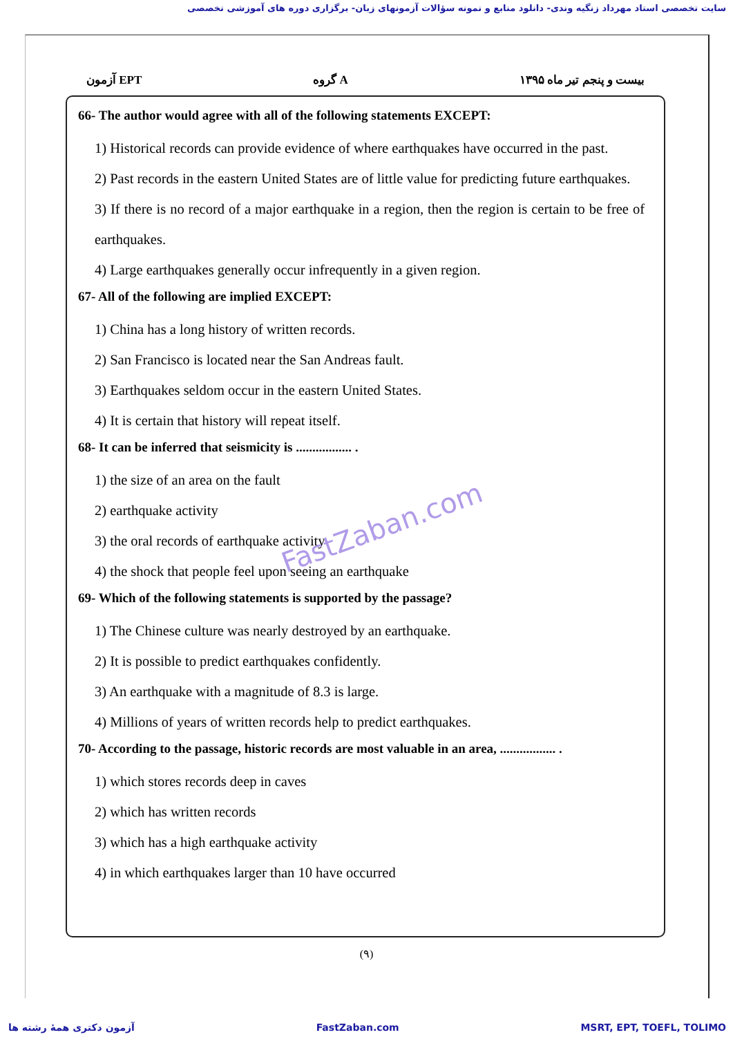سایت تخصصی استاد مهرداد زنگیه وندی- دانلود منابع و نمونه سؤالات آزمونهای زبان- برگزاری دوره های آموزشی تخصصی
آزمون EPT گروه A بیست و پنجم تیر ماه ۱۳۹۵
66- The author would agree with all of the following statements EXCEPT:
1) Historical records can provide evidence of where earthquakes have occurred in the past.
2) Past records in the eastern United States are of little value for predicting future earthquakes.
3) If there is no record of a major earthquake in a region, then the region is certain to be free of earthquakes.
4) Large earthquakes generally occur infrequently in a given region.
67- All of the following are implied EXCEPT:
1) China has a long history of written records.
2) San Francisco is located near the San Andreas fault.
3) Earthquakes seldom occur in the eastern United States.
4) It is certain that history will repeat itself.
68- It can be inferred that seismicity is ................. .
1) the size of an area on the fault
2) earthquake activity
3) the oral records of earthquake activity
4) the shock that people feel upon seeing an earthquake
69- Which of the following statements is supported by the passage?
1) The Chinese culture was nearly destroyed by an earthquake.
2) It is possible to predict earthquakes confidently.
3) An earthquake with a magnitude of 8.3 is large.
4) Millions of years of written records help to predict earthquakes.
70- According to the passage, historic records are most valuable in an area, ................. .
1) which stores records deep in caves
2) which has written records
3) which has a high earthquake activity
4) in which earthquakes larger than 10 have occurred
FastZaban.com
(۹)
آزمون دکتری همهٔ رشته ها FastZaban.com MSRT, EPT, TOEFL, TOLIMO